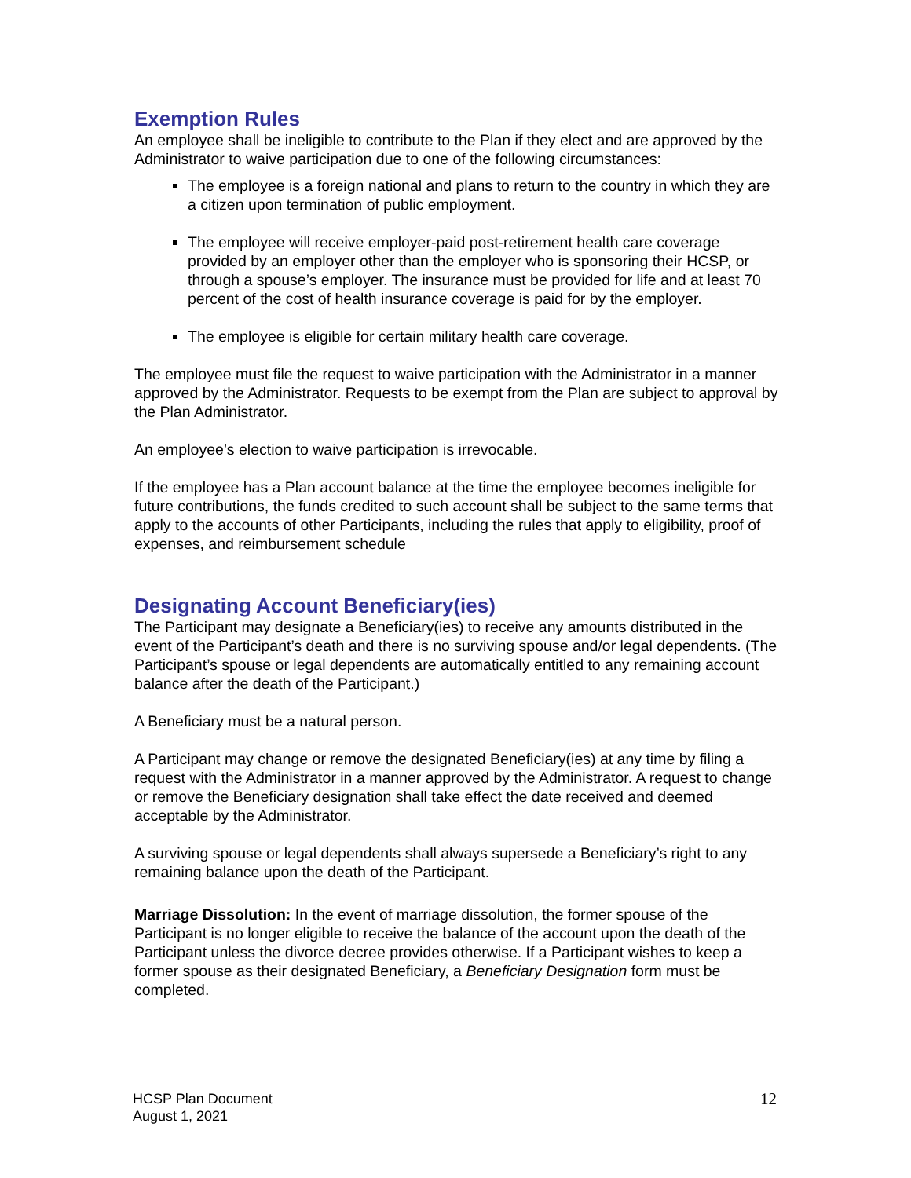Exemption Rules
An employee shall be ineligible to contribute to the Plan if they elect and are approved by the Administrator to waive participation due to one of the following circumstances:
The employee is a foreign national and plans to return to the country in which they are a citizen upon termination of public employment.
The employee will receive employer-paid post-retirement health care coverage provided by an employer other than the employer who is sponsoring their HCSP, or through a spouse’s employer. The insurance must be provided for life and at least 70 percent of the cost of health insurance coverage is paid for by the employer.
The employee is eligible for certain military health care coverage.
The employee must file the request to waive participation with the Administrator in a manner approved by the Administrator. Requests to be exempt from the Plan are subject to approval by the Plan Administrator.
An employee’s election to waive participation is irrevocable.
If the employee has a Plan account balance at the time the employee becomes ineligible for future contributions, the funds credited to such account shall be subject to the same terms that apply to the accounts of other Participants, including the rules that apply to eligibility, proof of expenses, and reimbursement schedule
Designating Account Beneficiary(ies)
The Participant may designate a Beneficiary(ies) to receive any amounts distributed in the event of the Participant’s death and there is no surviving spouse and/or legal dependents. (The Participant’s spouse or legal dependents are automatically entitled to any remaining account balance after the death of the Participant.)
A Beneficiary must be a natural person.
A Participant may change or remove the designated Beneficiary(ies) at any time by filing a request with the Administrator in a manner approved by the Administrator. A request to change or remove the Beneficiary designation shall take effect the date received and deemed acceptable by the Administrator.
A surviving spouse or legal dependents shall always supersede a Beneficiary’s right to any remaining balance upon the death of the Participant.
Marriage Dissolution: In the event of marriage dissolution, the former spouse of the Participant is no longer eligible to receive the balance of the account upon the death of the Participant unless the divorce decree provides otherwise. If a Participant wishes to keep a former spouse as their designated Beneficiary, a Beneficiary Designation form must be completed.
HCSP Plan Document
August 1, 2021
12